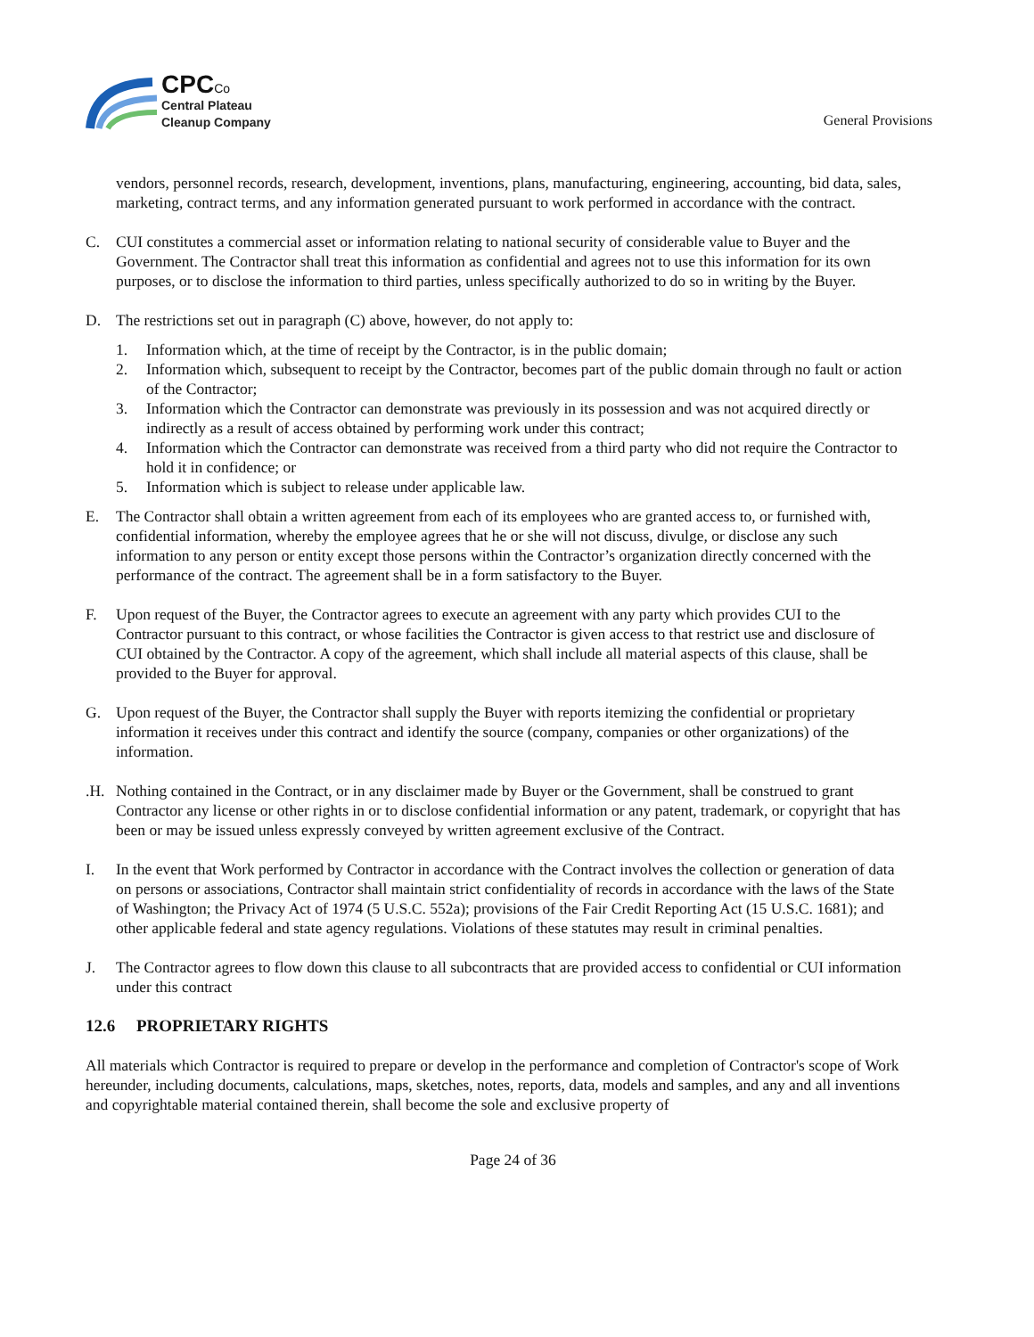CPC Co
Central Plateau
Cleanup Company
General Provisions
vendors, personnel records, research, development, inventions, plans, manufacturing, engineering, accounting, bid data, sales, marketing, contract terms, and any information generated pursuant to work performed in accordance with the contract.
C. CUI constitutes a commercial asset or information relating to national security of considerable value to Buyer and the Government. The Contractor shall treat this information as confidential and agrees not to use this information for its own purposes, or to disclose the information to third parties, unless specifically authorized to do so in writing by the Buyer.
D. The restrictions set out in paragraph (C) above, however, do not apply to:
1. Information which, at the time of receipt by the Contractor, is in the public domain;
2. Information which, subsequent to receipt by the Contractor, becomes part of the public domain through no fault or action of the Contractor;
3. Information which the Contractor can demonstrate was previously in its possession and was not acquired directly or indirectly as a result of access obtained by performing work under this contract;
4. Information which the Contractor can demonstrate was received from a third party who did not require the Contractor to hold it in confidence; or
5. Information which is subject to release under applicable law.
E. The Contractor shall obtain a written agreement from each of its employees who are granted access to, or furnished with, confidential information, whereby the employee agrees that he or she will not discuss, divulge, or disclose any such information to any person or entity except those persons within the Contractor’s organization directly concerned with the performance of the contract. The agreement shall be in a form satisfactory to the Buyer.
F. Upon request of the Buyer, the Contractor agrees to execute an agreement with any party which provides CUI to the Contractor pursuant to this contract, or whose facilities the Contractor is given access to that restrict use and disclosure of CUI obtained by the Contractor. A copy of the agreement, which shall include all material aspects of this clause, shall be provided to the Buyer for approval.
G. Upon request of the Buyer, the Contractor shall supply the Buyer with reports itemizing the confidential or proprietary information it receives under this contract and identify the source (company, companies or other organizations) of the information.
.H. Nothing contained in the Contract, or in any disclaimer made by Buyer or the Government, shall be construed to grant Contractor any license or other rights in or to disclose confidential information or any patent, trademark, or copyright that has been or may be issued unless expressly conveyed by written agreement exclusive of the Contract.
I. In the event that Work performed by Contractor in accordance with the Contract involves the collection or generation of data on persons or associations, Contractor shall maintain strict confidentiality of records in accordance with the laws of the State of Washington; the Privacy Act of 1974 (5 U.S.C. 552a); provisions of the Fair Credit Reporting Act (15 U.S.C. 1681); and other applicable federal and state agency regulations. Violations of these statutes may result in criminal penalties.
J. The Contractor agrees to flow down this clause to all subcontracts that are provided access to confidential or CUI information under this contract
12.6 PROPRIETARY RIGHTS
All materials which Contractor is required to prepare or develop in the performance and completion of Contractor's scope of Work hereunder, including documents, calculations, maps, sketches, notes, reports, data, models and samples, and any and all inventions and copyrightable material contained therein, shall become the sole and exclusive property of
Page 24 of 36